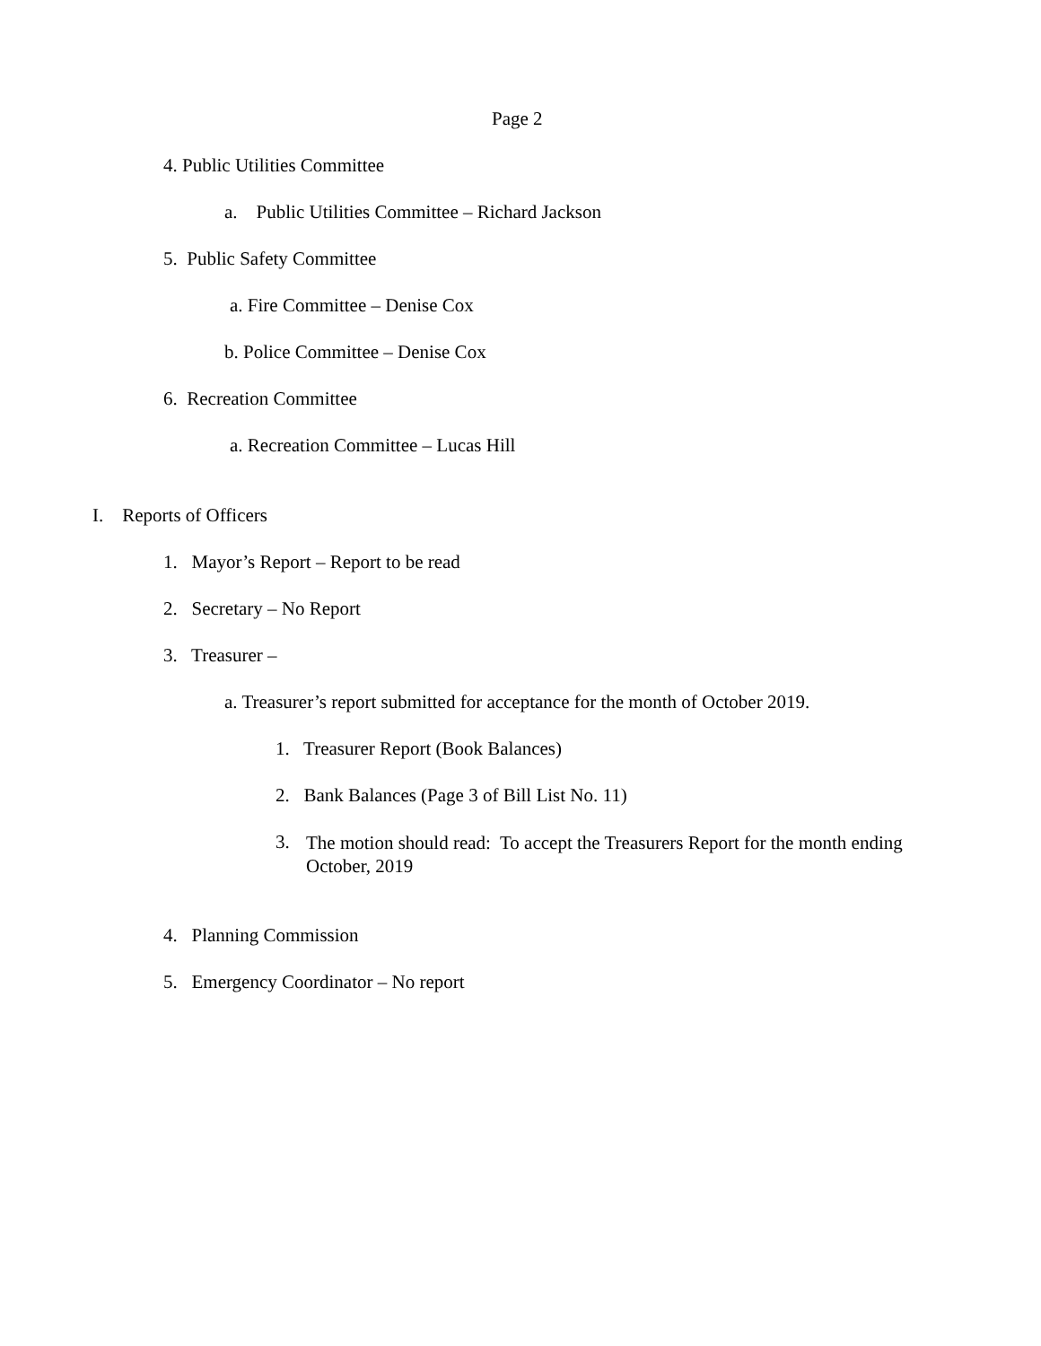Page 2
4. Public Utilities Committee
a. Public Utilities Committee – Richard Jackson
5. Public Safety Committee
a. Fire Committee – Denise Cox
b. Police Committee – Denise Cox
6. Recreation Committee
a. Recreation Committee – Lucas Hill
I. Reports of Officers
1. Mayor’s Report – Report to be read
2. Secretary – No Report
3. Treasurer –
a. Treasurer’s report submitted for acceptance for the month of October 2019.
1. Treasurer Report (Book Balances)
2. Bank Balances (Page 3 of Bill List No. 11)
3. The motion should read: To accept the Treasurers Report for the month ending October, 2019
4. Planning Commission
5. Emergency Coordinator – No report